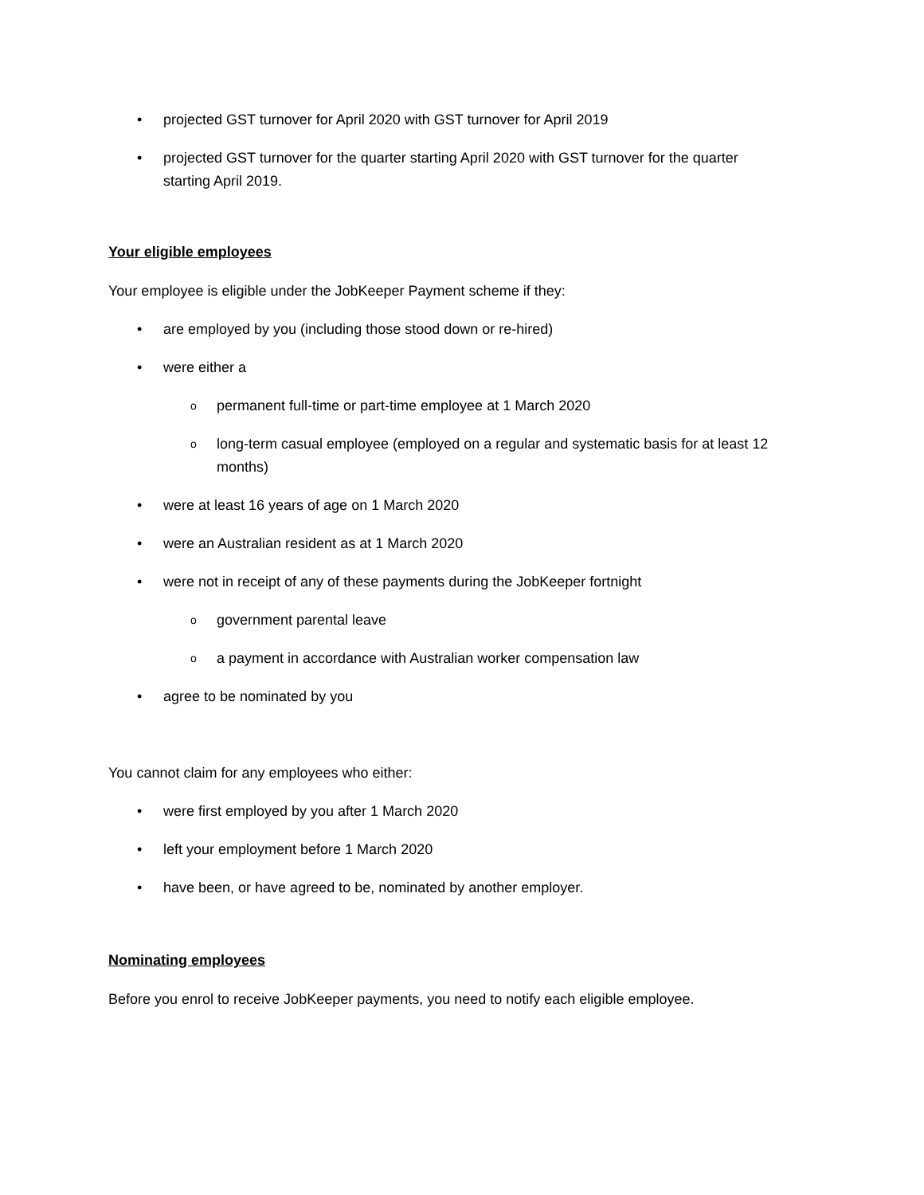• projected GST turnover for April 2020 with GST turnover for April 2019
• projected GST turnover for the quarter starting April 2020 with GST turnover for the quarter starting April 2019.
Your eligible employees
Your employee is eligible under the JobKeeper Payment scheme if they:
• are employed by you (including those stood down or re-hired)
• were either a
o permanent full-time or part-time employee at 1 March 2020
o long-term casual employee (employed on a regular and systematic basis for at least 12 months)
• were at least 16 years of age on 1 March 2020
• were an Australian resident as at 1 March 2020
• were not in receipt of any of these payments during the JobKeeper fortnight
o government parental leave
o a payment in accordance with Australian worker compensation law
• agree to be nominated by you
You cannot claim for any employees who either:
• were first employed by you after 1 March 2020
• left your employment before 1 March 2020
• have been, or have agreed to be, nominated by another employer.
Nominating employees
Before you enrol to receive JobKeeper payments, you need to notify each eligible employee.